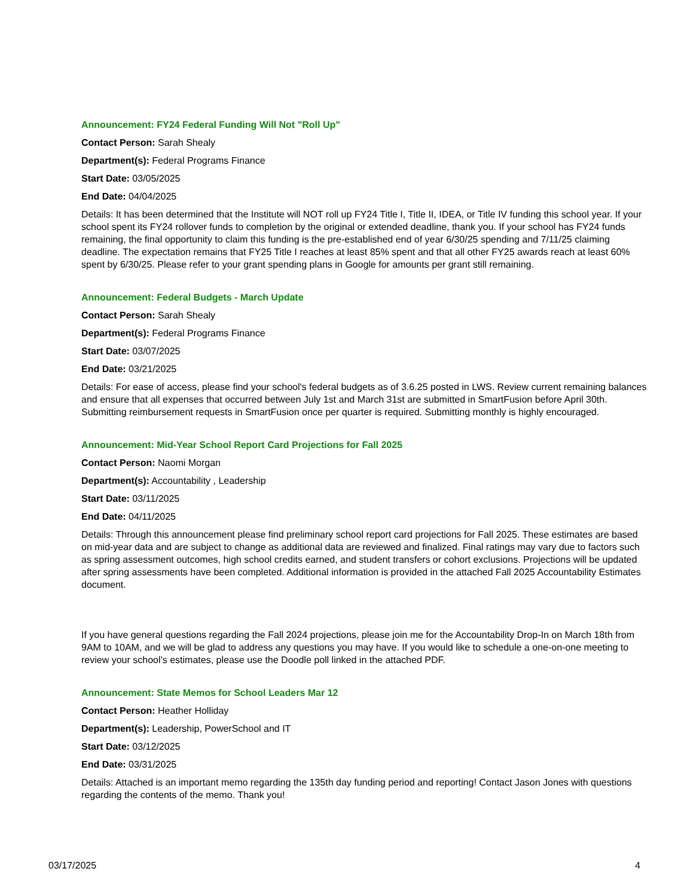Announcement: FY24 Federal Funding Will Not "Roll Up"
Contact Person: Sarah Shealy
Department(s): Federal Programs Finance
Start Date: 03/05/2025
End Date: 04/04/2025
Details: It has been determined that the Institute will NOT roll up FY24 Title I, Title II, IDEA, or Title IV funding this school year. If your school spent its FY24 rollover funds to completion by the original or extended deadline, thank you. If your school has FY24 funds remaining, the final opportunity to claim this funding is the pre-established end of year 6/30/25 spending and 7/11/25 claiming deadline. The expectation remains that FY25 Title I reaches at least 85% spent and that all other FY25 awards reach at least 60% spent by 6/30/25. Please refer to your grant spending plans in Google for amounts per grant still remaining.
Announcement: Federal Budgets - March Update
Contact Person: Sarah Shealy
Department(s): Federal Programs Finance
Start Date: 03/07/2025
End Date: 03/21/2025
Details: For ease of access, please find your school's federal budgets as of 3.6.25 posted in LWS. Review current remaining balances and ensure that all expenses that occurred between July 1st and March 31st are submitted in SmartFusion before April 30th. Submitting reimbursement requests in SmartFusion once per quarter is required. Submitting monthly is highly encouraged.
Announcement: Mid-Year School Report Card Projections for Fall 2025
Contact Person: Naomi Morgan
Department(s): Accountability , Leadership
Start Date: 03/11/2025
End Date: 04/11/2025
Details: Through this announcement please find preliminary school report card projections for Fall 2025. These estimates are based on mid-year data and are subject to change as additional data are reviewed and finalized. Final ratings may vary due to factors such as spring assessment outcomes, high school credits earned, and student transfers or cohort exclusions. Projections will be updated after spring assessments have been completed. Additional information is provided in the attached Fall 2025 Accountability Estimates document.
If you have general questions regarding the Fall 2024 projections, please join me for the Accountability Drop-In on March 18th from 9AM to 10AM, and we will be glad to address any questions you may have. If you would like to schedule a one-on-one meeting to review your school’s estimates, please use the Doodle poll linked in the attached PDF.
Announcement: State Memos for School Leaders Mar 12
Contact Person: Heather Holliday
Department(s): Leadership, PowerSchool and IT
Start Date: 03/12/2025
End Date: 03/31/2025
Details: Attached is an important memo regarding the 135th day funding period and reporting! Contact Jason Jones with questions regarding the contents of the memo. Thank you!
03/17/2025 4